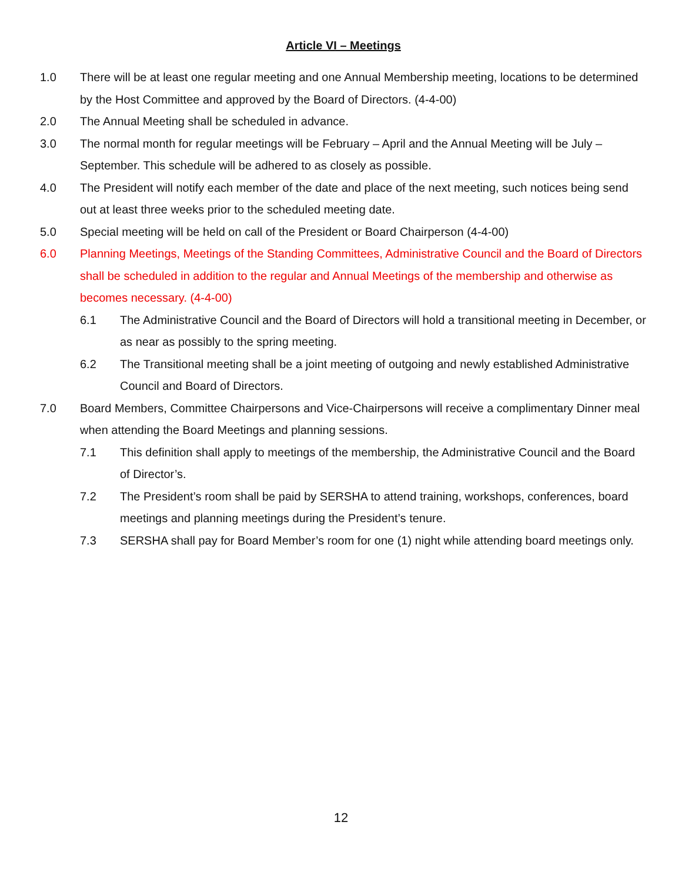Article VI – Meetings
1.0 There will be at least one regular meeting and one Annual Membership meeting, locations to be determined by the Host Committee and approved by the Board of Directors. (4-4-00)
2.0 The Annual Meeting shall be scheduled in advance.
3.0 The normal month for regular meetings will be February – April and the Annual Meeting will be July – September. This schedule will be adhered to as closely as possible.
4.0 The President will notify each member of the date and place of the next meeting, such notices being send out at least three weeks prior to the scheduled meeting date.
5.0 Special meeting will be held on call of the President or Board Chairperson (4-4-00)
6.0 Planning Meetings, Meetings of the Standing Committees, Administrative Council and the Board of Directors shall be scheduled in addition to the regular and Annual Meetings of the membership and otherwise as becomes necessary. (4-4-00)
6.1 The Administrative Council and the Board of Directors will hold a transitional meeting in December, or as near as possibly to the spring meeting.
6.2 The Transitional meeting shall be a joint meeting of outgoing and newly established Administrative Council and Board of Directors.
7.0 Board Members, Committee Chairpersons and Vice-Chairpersons will receive a complimentary Dinner meal when attending the Board Meetings and planning sessions.
7.1 This definition shall apply to meetings of the membership, the Administrative Council and the Board of Director’s.
7.2 The President’s room shall be paid by SERSHA to attend training, workshops, conferences, board meetings and planning meetings during the President’s tenure.
7.3 SERSHA shall pay for Board Member’s room for one (1) night while attending board meetings only.
12